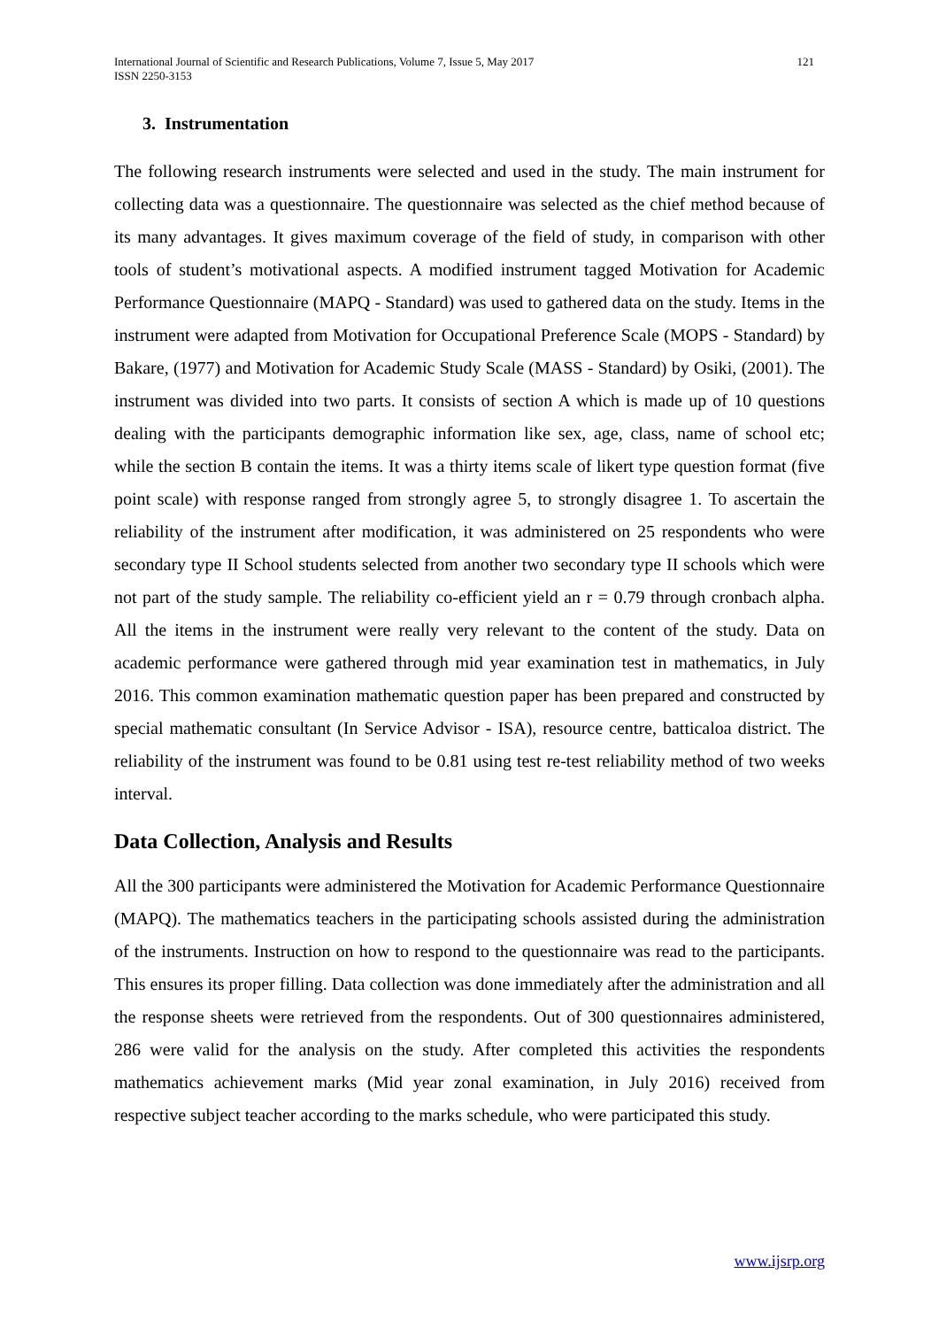International Journal of Scientific and Research Publications, Volume 7, Issue 5, May 2017
ISSN 2250-3153
121
3. Instrumentation
The following research instruments were selected and used in the study. The main instrument for collecting data was a questionnaire. The questionnaire was selected as the chief method because of its many advantages. It gives maximum coverage of the field of study, in comparison with other tools of student’s motivational aspects. A modified instrument tagged Motivation for Academic Performance Questionnaire (MAPQ - Standard) was used to gathered data on the study. Items in the instrument were adapted from Motivation for Occupational Preference Scale (MOPS - Standard) by Bakare, (1977) and Motivation for Academic Study Scale (MASS - Standard) by Osiki, (2001). The instrument was divided into two parts. It consists of section A which is made up of 10 questions dealing with the participants demographic information like sex, age, class, name of school etc; while the section B contain the items. It was a thirty items scale of likert type question format (five point scale) with response ranged from strongly agree 5, to strongly disagree 1. To ascertain the reliability of the instrument after modification, it was administered on 25 respondents who were secondary type II School students selected from another two secondary type II schools which were not part of the study sample. The reliability co-efficient yield an r = 0.79 through cronbach alpha. All the items in the instrument were really very relevant to the content of the study. Data on academic performance were gathered through mid year examination test in mathematics, in July 2016. This common examination mathematic question paper has been prepared and constructed by special mathematic consultant (In Service Advisor - ISA), resource centre, batticaloa district. The reliability of the instrument was found to be 0.81 using test re-test reliability method of two weeks interval.
Data Collection, Analysis and Results
All the 300 participants were administered the Motivation for Academic Performance Questionnaire (MAPQ). The mathematics teachers in the participating schools assisted during the administration of the instruments. Instruction on how to respond to the questionnaire was read to the participants. This ensures its proper filling. Data collection was done immediately after the administration and all the response sheets were retrieved from the respondents. Out of 300 questionnaires administered, 286 were valid for the analysis on the study. After completed this activities the respondents mathematics achievement marks (Mid year zonal examination, in July 2016) received from respective subject teacher according to the marks schedule, who were participated this study.
www.ijsrp.org